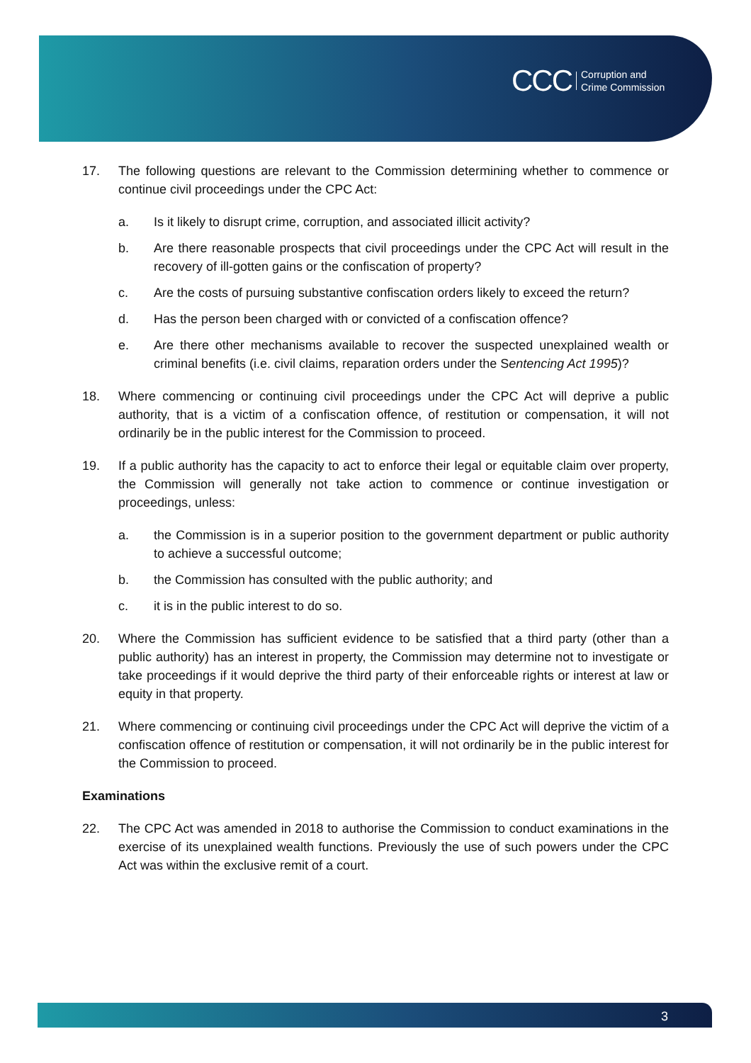CCC Corruption and
Crime Commission
17. The following questions are relevant to the Commission determining whether to commence or continue civil proceedings under the CPC Act:
a. Is it likely to disrupt crime, corruption, and associated illicit activity?
b. Are there reasonable prospects that civil proceedings under the CPC Act will result in the recovery of ill-gotten gains or the confiscation of property?
c. Are the costs of pursuing substantive confiscation orders likely to exceed the return?
d. Has the person been charged with or convicted of a confiscation offence?
e. Are there other mechanisms available to recover the suspected unexplained wealth or criminal benefits (i.e. civil claims, reparation orders under the Sentencing Act 1995)?
18. Where commencing or continuing civil proceedings under the CPC Act will deprive a public authority, that is a victim of a confiscation offence, of restitution or compensation, it will not ordinarily be in the public interest for the Commission to proceed.
19. If a public authority has the capacity to act to enforce their legal or equitable claim over property, the Commission will generally not take action to commence or continue investigation or proceedings, unless:
a. the Commission is in a superior position to the government department or public authority to achieve a successful outcome;
b. the Commission has consulted with the public authority; and
c. it is in the public interest to do so.
20. Where the Commission has sufficient evidence to be satisfied that a third party (other than a public authority) has an interest in property, the Commission may determine not to investigate or take proceedings if it would deprive the third party of their enforceable rights or interest at law or equity in that property.
21. Where commencing or continuing civil proceedings under the CPC Act will deprive the victim of a confiscation offence of restitution or compensation, it will not ordinarily be in the public interest for the Commission to proceed.
Examinations
22. The CPC Act was amended in 2018 to authorise the Commission to conduct examinations in the exercise of its unexplained wealth functions. Previously the use of such powers under the CPC Act was within the exclusive remit of a court.
3